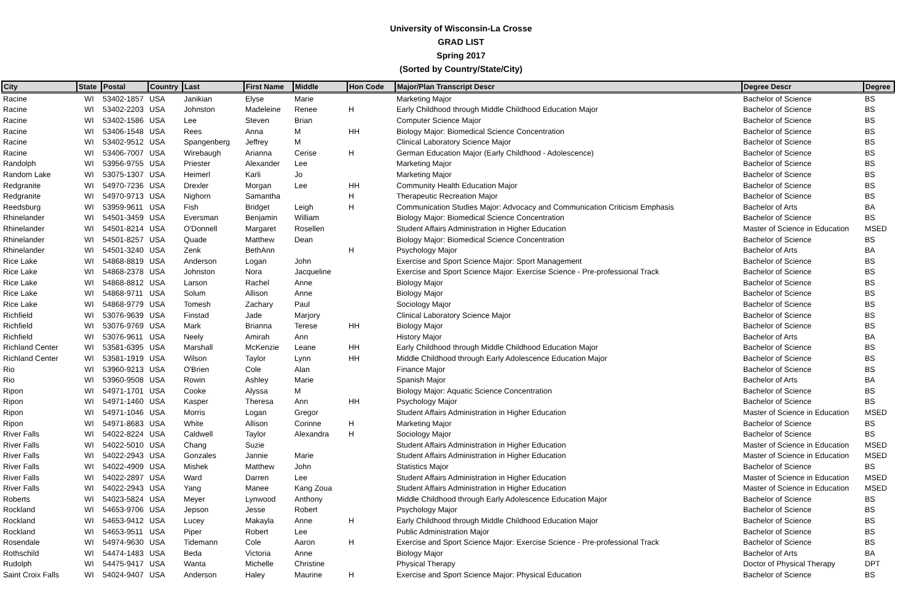University of Wisconsin-La Crosse
GRAD LIST
Spring 2017
(Sorted by Country/State/City)
| City | State | Postal | Country | Last | First Name | Middle | Hon Code | Major/Plan Transcript Descr | Degree Descr | Degree |
| --- | --- | --- | --- | --- | --- | --- | --- | --- | --- | --- |
| Racine | WI | 53402-1857 | USA | Janikian | Elyse | Marie | | Marketing Major | Bachelor of Science | BS |
| Racine | WI | 53402-2203 | USA | Johnston | Madeleine | Renee | H | Early Childhood through Middle Childhood Education Major | Bachelor of Science | BS |
| Racine | WI | 53402-1586 | USA | Lee | Steven | Brian | | Computer Science Major | Bachelor of Science | BS |
| Racine | WI | 53406-1548 | USA | Rees | Anna | M | HH | Biology Major: Biomedical Science Concentration | Bachelor of Science | BS |
| Racine | WI | 53402-9512 | USA | Spangenberg | Jeffrey | M | | Clinical Laboratory Science Major | Bachelor of Science | BS |
| Racine | WI | 53406-7007 | USA | Wirebaugh | Arianna | Cerise | H | German Education Major (Early Childhood - Adolescence) | Bachelor of Science | BS |
| Randolph | WI | 53956-9755 | USA | Priester | Alexander | Lee | | Marketing Major | Bachelor of Science | BS |
| Random Lake | WI | 53075-1307 | USA | Heimerl | Karli | Jo | | Marketing Major | Bachelor of Science | BS |
| Redgranite | WI | 54970-7236 | USA | Drexler | Morgan | Lee | HH | Community Health Education Major | Bachelor of Science | BS |
| Redgranite | WI | 54970-9713 | USA | Nighorn | Samantha | | H | Therapeutic Recreation Major | Bachelor of Science | BS |
| Reedsburg | WI | 53959-9611 | USA | Fish | Bridget | Leigh | H | Communication Studies Major: Advocacy and Communication Criticism Emphasis | Bachelor of Arts | BA |
| Rhinelander | WI | 54501-3459 | USA | Eversman | Benjamin | William | | Biology Major: Biomedical Science Concentration | Bachelor of Science | BS |
| Rhinelander | WI | 54501-8214 | USA | O'Donnell | Margaret | Rosellen | | Student Affairs Administration in Higher Education | Master of Science in Education | MSED |
| Rhinelander | WI | 54501-8257 | USA | Quade | Matthew | Dean | | Biology Major: Biomedical Science Concentration | Bachelor of Science | BS |
| Rhinelander | WI | 54501-3240 | USA | Zenk | BethAnn | | H | Psychology Major | Bachelor of Arts | BA |
| Rice Lake | WI | 54868-8819 | USA | Anderson | Logan | John | | Exercise and Sport Science Major: Sport Management | Bachelor of Science | BS |
| Rice Lake | WI | 54868-2378 | USA | Johnston | Nora | Jacqueline | | Exercise and Sport Science Major: Exercise Science - Pre-professional Track | Bachelor of Science | BS |
| Rice Lake | WI | 54868-8812 | USA | Larson | Rachel | Anne | | Biology Major | Bachelor of Science | BS |
| Rice Lake | WI | 54868-9711 | USA | Solum | Allison | Anne | | Biology Major | Bachelor of Science | BS |
| Rice Lake | WI | 54868-9779 | USA | Tomesh | Zachary | Paul | | Sociology Major | Bachelor of Science | BS |
| Richfield | WI | 53076-9639 | USA | Finstad | Jade | Marjory | | Clinical Laboratory Science Major | Bachelor of Science | BS |
| Richfield | WI | 53076-9769 | USA | Mark | Brianna | Terese | HH | Biology Major | Bachelor of Science | BS |
| Richfield | WI | 53076-9611 | USA | Neely | Amirah | Ann | | History Major | Bachelor of Arts | BA |
| Richland Center | WI | 53581-6395 | USA | Marshall | McKenzie | Leane | HH | Early Childhood through Middle Childhood Education Major | Bachelor of Science | BS |
| Richland Center | WI | 53581-1919 | USA | Wilson | Taylor | Lynn | HH | Middle Childhood through Early Adolescence Education Major | Bachelor of Science | BS |
| Rio | WI | 53960-9213 | USA | O'Brien | Cole | Alan | | Finance Major | Bachelor of Science | BS |
| Rio | WI | 53960-9508 | USA | Rowin | Ashley | Marie | | Spanish Major | Bachelor of Arts | BA |
| Ripon | WI | 54971-1701 | USA | Cooke | Alyssa | M | | Biology Major: Aquatic Science Concentration | Bachelor of Science | BS |
| Ripon | WI | 54971-1460 | USA | Kasper | Theresa | Ann | HH | Psychology Major | Bachelor of Science | BS |
| Ripon | WI | 54971-1046 | USA | Morris | Logan | Gregor | | Student Affairs Administration in Higher Education | Master of Science in Education | MSED |
| Ripon | WI | 54971-8683 | USA | White | Allison | Corinne | H | Marketing Major | Bachelor of Science | BS |
| River Falls | WI | 54022-8224 | USA | Caldwell | Taylor | Alexandra | H | Sociology Major | Bachelor of Science | BS |
| River Falls | WI | 54022-5010 | USA | Chang | Suzie | | | Student Affairs Administration in Higher Education | Master of Science in Education | MSED |
| River Falls | WI | 54022-2943 | USA | Gonzales | Jannie | Marie | | Student Affairs Administration in Higher Education | Master of Science in Education | MSED |
| River Falls | WI | 54022-4909 | USA | Mishek | Matthew | John | | Statistics Major | Bachelor of Science | BS |
| River Falls | WI | 54022-2897 | USA | Ward | Darren | Lee | | Student Affairs Administration in Higher Education | Master of Science in Education | MSED |
| River Falls | WI | 54022-2943 | USA | Yang | Manee | Kang Zoua | | Student Affairs Administration in Higher Education | Master of Science in Education | MSED |
| Roberts | WI | 54023-5824 | USA | Meyer | Lynwood | Anthony | | Middle Childhood through Early Adolescence Education Major | Bachelor of Science | BS |
| Rockland | WI | 54653-9706 | USA | Jepson | Jesse | Robert | | Psychology Major | Bachelor of Science | BS |
| Rockland | WI | 54653-9412 | USA | Lucey | Makayla | Anne | H | Early Childhood through Middle Childhood Education Major | Bachelor of Science | BS |
| Rockland | WI | 54653-9511 | USA | Piper | Robert | Lee | | Public Administration Major | Bachelor of Science | BS |
| Rosendale | WI | 54974-9630 | USA | Tidemann | Cole | Aaron | H | Exercise and Sport Science Major: Exercise Science - Pre-professional Track | Bachelor of Science | BS |
| Rothschild | WI | 54474-1483 | USA | Beda | Victoria | Anne | | Biology Major | Bachelor of Arts | BA |
| Rudolph | WI | 54475-9417 | USA | Wanta | Michelle | Christine | | Physical Therapy | Doctor of Physical Therapy | DPT |
| Saint Croix Falls | WI | 54024-9407 | USA | Anderson | Haley | Maurine | H | Exercise and Sport Science Major: Physical Education | Bachelor of Science | BS |